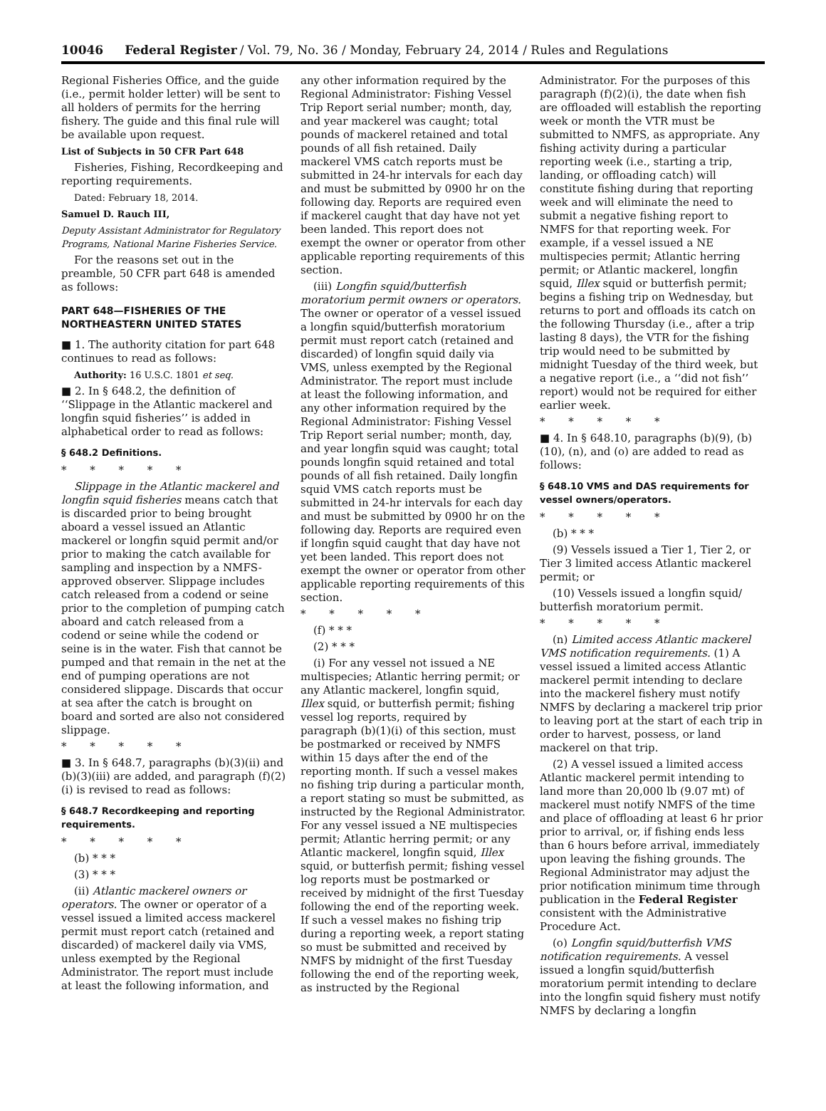10046 Federal Register / Vol. 79, No. 36 / Monday, February 24, 2014 / Rules and Regulations
Regional Fisheries Office, and the guide (i.e., permit holder letter) will be sent to all holders of permits for the herring fishery. The guide and this final rule will be available upon request.
List of Subjects in 50 CFR Part 648
Fisheries, Fishing, Recordkeeping and reporting requirements.
Dated: February 18, 2014.
Samuel D. Rauch III,
Deputy Assistant Administrator for Regulatory Programs, National Marine Fisheries Service.
For the reasons set out in the preamble, 50 CFR part 648 is amended as follows:
PART 648—FISHERIES OF THE NORTHEASTERN UNITED STATES
■ 1. The authority citation for part 648 continues to read as follows:
Authority: 16 U.S.C. 1801 et seq.
■ 2. In § 648.2, the definition of ‘‘Slippage in the Atlantic mackerel and longfin squid fisheries’’ is added in alphabetical order to read as follows:
§ 648.2 Definitions.
* * * * *
Slippage in the Atlantic mackerel and longfin squid fisheries means catch that is discarded prior to being brought aboard a vessel issued an Atlantic mackerel or longfin squid permit and/or prior to making the catch available for sampling and inspection by a NMFS-approved observer. Slippage includes catch released from a codend or seine prior to the completion of pumping catch aboard and catch released from a codend or seine while the codend or seine is in the water. Fish that cannot be pumped and that remain in the net at the end of pumping operations are not considered slippage. Discards that occur at sea after the catch is brought on board and sorted are also not considered slippage.
* * * * *
■ 3. In § 648.7, paragraphs (b)(3)(ii) and (b)(3)(iii) are added, and paragraph (f)(2)(i) is revised to read as follows:
§ 648.7 Recordkeeping and reporting requirements.
* * * * *
(b) * * *
(3) * * *
(ii) Atlantic mackerel owners or operators. The owner or operator of a vessel issued a limited access mackerel permit must report catch (retained and discarded) of mackerel daily via VMS, unless exempted by the Regional Administrator. The report must include at least the following information, and
any other information required by the Regional Administrator: Fishing Vessel Trip Report serial number; month, day, and year mackerel was caught; total pounds of mackerel retained and total pounds of all fish retained. Daily mackerel VMS catch reports must be submitted in 24-hr intervals for each day and must be submitted by 0900 hr on the following day. Reports are required even if mackerel caught that day have not yet been landed. This report does not exempt the owner or operator from other applicable reporting requirements of this section.
(iii) Longfin squid/butterfish moratorium permit owners or operators. The owner or operator of a vessel issued a longfin squid/butterfish moratorium permit must report catch (retained and discarded) of longfin squid daily via VMS, unless exempted by the Regional Administrator. The report must include at least the following information, and any other information required by the Regional Administrator: Fishing Vessel Trip Report serial number; month, day, and year longfin squid was caught; total pounds longfin squid retained and total pounds of all fish retained. Daily longfin squid VMS catch reports must be submitted in 24-hr intervals for each day and must be submitted by 0900 hr on the following day. Reports are required even if longfin squid caught that day have not yet been landed. This report does not exempt the owner or operator from other applicable reporting requirements of this section.
* * * * *
(f) * * *
(2) * * *
(i) For any vessel not issued a NE multispecies; Atlantic herring permit; or any Atlantic mackerel, longfin squid, Illex squid, or butterfish permit; fishing vessel log reports, required by paragraph (b)(1)(i) of this section, must be postmarked or received by NMFS within 15 days after the end of the reporting month. If such a vessel makes no fishing trip during a particular month, a report stating so must be submitted, as instructed by the Regional Administrator. For any vessel issued a NE multispecies permit; Atlantic herring permit; or any Atlantic mackerel, longfin squid, Illex squid, or butterfish permit; fishing vessel log reports must be postmarked or received by midnight of the first Tuesday following the end of the reporting week. If such a vessel makes no fishing trip during a reporting week, a report stating so must be submitted and received by NMFS by midnight of the first Tuesday following the end of the reporting week, as instructed by the Regional
Administrator. For the purposes of this paragraph (f)(2)(i), the date when fish are offloaded will establish the reporting week or month the VTR must be submitted to NMFS, as appropriate. Any fishing activity during a particular reporting week (i.e., starting a trip, landing, or offloading catch) will constitute fishing during that reporting week and will eliminate the need to submit a negative fishing report to NMFS for that reporting week. For example, if a vessel issued a NE multispecies permit; Atlantic herring permit; or Atlantic mackerel, longfin squid, Illex squid or butterfish permit; begins a fishing trip on Wednesday, but returns to port and offloads its catch on the following Thursday (i.e., after a trip lasting 8 days), the VTR for the fishing trip would need to be submitted by midnight Tuesday of the third week, but a negative report (i.e., a ‘‘did not fish’’ report) would not be required for either earlier week.
* * * * *
■ 4. In § 648.10, paragraphs (b)(9), (b)(10), (n), and (o) are added to read as follows:
§ 648.10 VMS and DAS requirements for vessel owners/operators.
* * * * *
(b) * * *
(9) Vessels issued a Tier 1, Tier 2, or Tier 3 limited access Atlantic mackerel permit; or
(10) Vessels issued a longfin squid/ butterfish moratorium permit.
* * * * *
(n) Limited access Atlantic mackerel VMS notification requirements. (1) A vessel issued a limited access Atlantic mackerel permit intending to declare into the mackerel fishery must notify NMFS by declaring a mackerel trip prior to leaving port at the start of each trip in order to harvest, possess, or land mackerel on that trip.
(2) A vessel issued a limited access Atlantic mackerel permit intending to land more than 20,000 lb (9.07 mt) of mackerel must notify NMFS of the time and place of offloading at least 6 hr prior prior to arrival, or, if fishing ends less than 6 hours before arrival, immediately upon leaving the fishing grounds. The Regional Administrator may adjust the prior notification minimum time through publication in the Federal Register consistent with the Administrative Procedure Act.
(o) Longfin squid/butterfish VMS notification requirements. A vessel issued a longfin squid/butterfish moratorium permit intending to declare into the longfin squid fishery must notify NMFS by declaring a longfin